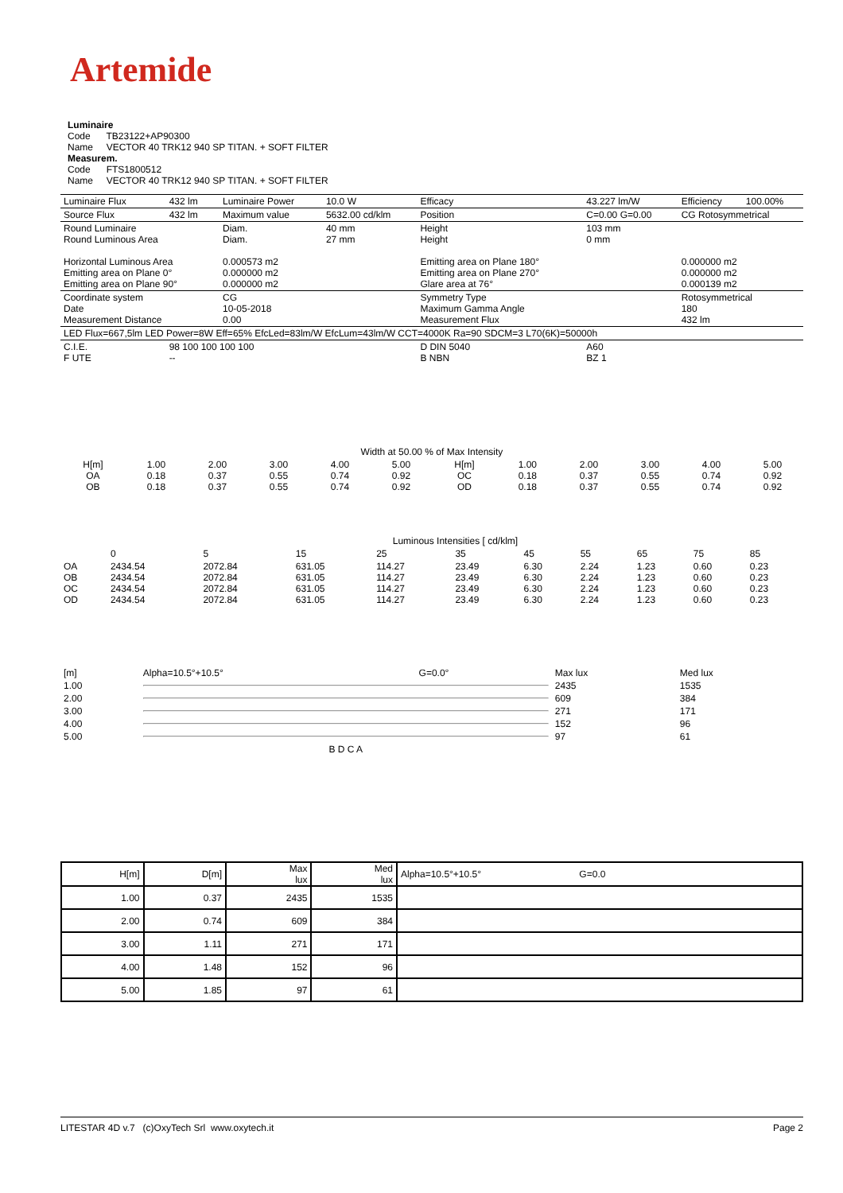Artemide
Luminaire
Code TB23122+AP90300
Name VECTOR 40 TRK12 940 SP TITAN. + SOFT FILTER
Measurem.
Code FTS1800512
Name VECTOR 40 TRK12 940 SP TITAN. + SOFT FILTER
| Luminaire Flux | 432 lm | Luminaire Power | 10.0 W | Efficacy | 43.227 lm/W | Efficiency | 100.00% |
| Source Flux | 432 lm | Maximum value | 5632.00 cd/klm | Position | C=0.00 G=0.00 | CG Rotosymmetrical | |
| Round Luminaire Round Luminous Area Horizontal Luminous Area Emitting area on Plane 0° Emitting area on Plane 90° | | Diam. Diam. 0.000573 m2 0.000000 m2 0.000000 m2 | 40 mm 27 mm | Height Height Emitting area on Plane 180° Emitting area on Plane 270° Glare area at 76° | 103 mm 0 mm | 0.000000 m2 0.000000 m2 0.000139 m2 | |
| Coordinate system Date Measurement Distance | | CG 10-05-2018 0.00 | | Symmetry Type Maximum Gamma Angle Measurement Flux | | Rotosymmetrical 180 432 lm | |
| LED Flux=667,5lm LED Power=8W Eff=65% EfcLed=83lm/W EfcLum=43lm/W CCT=4000K Ra=90 SDCM=3 L70(6K)=50000h | | | | | | | |
| C.I.E. F UTE | 98 100 100 100 100 -- | | | D DIN 5040 B NBN | A60 BZ 1 | | |
| Width at 50.00 % of Max Intensity | | | | | | | | | | | |
| H[m] OA OB | 1.00 0.18 0.18 | 2.00 0.37 0.37 | 3.00 0.55 0.55 | 4.00 0.74 0.74 | 5.00 0.92 0.92 | H[m] OC OD | 1.00 0.18 0.18 | 2.00 0.37 0.37 | 3.00 0.55 0.55 | 4.00 0.74 0.74 | 5.00 0.92 0.92 |
| | Luminous Intensities [ cd/klm] | | | | | | | | | |
| | 0 | 5 | 15 | 25 | 35 | 45 | 55 | 65 | 75 | 85 |
| OA OB OC OD | 2434.54 2434.54 2434.54 2434.54 | 2072.84 2072.84 2072.84 2072.84 | 631.05 631.05 631.05 631.05 | 114.27 114.27 114.27 114.27 | 23.49 23.49 23.49 23.49 | 6.30 6.30 6.30 6.30 | 2.24 2.24 2.24 2.24 | 1.23 1.23 1.23 1.23 | 0.60 0.60 0.60 0.60 | 0.23 0.23 0.23 0.23 |
| [m] | Alpha=10.5°+10.5° | G=0.0° | | Max lux | Med lux |
| 1.00 | | | | 2435 | 1535 |
| 2.00 | | | | 609 | 384 |
| 3.00 | | | | 271 | 171 |
| 4.00 | | | | 152 | 96 |
| 5.00 | | | | 97 | 61 |
| | B D C A | | | | |
| H[m] | D[m] | Max lux | Med lux | Alpha=10.5°+10.5° G=0.0 |
| --- | --- | --- | --- | --- |
| 1.00 | 0.37 | 2435 | 1535 | |
| 2.00 | 0.74 | 609 | 384 | |
| 3.00 | 1.11 | 271 | 171 | |
| 4.00 | 1.48 | 152 | 96 | |
| 5.00 | 1.85 | 97 | 61 | |
LITESTAR 4D v.7 (c)OxyTech Srl www.oxytech.it Page 2